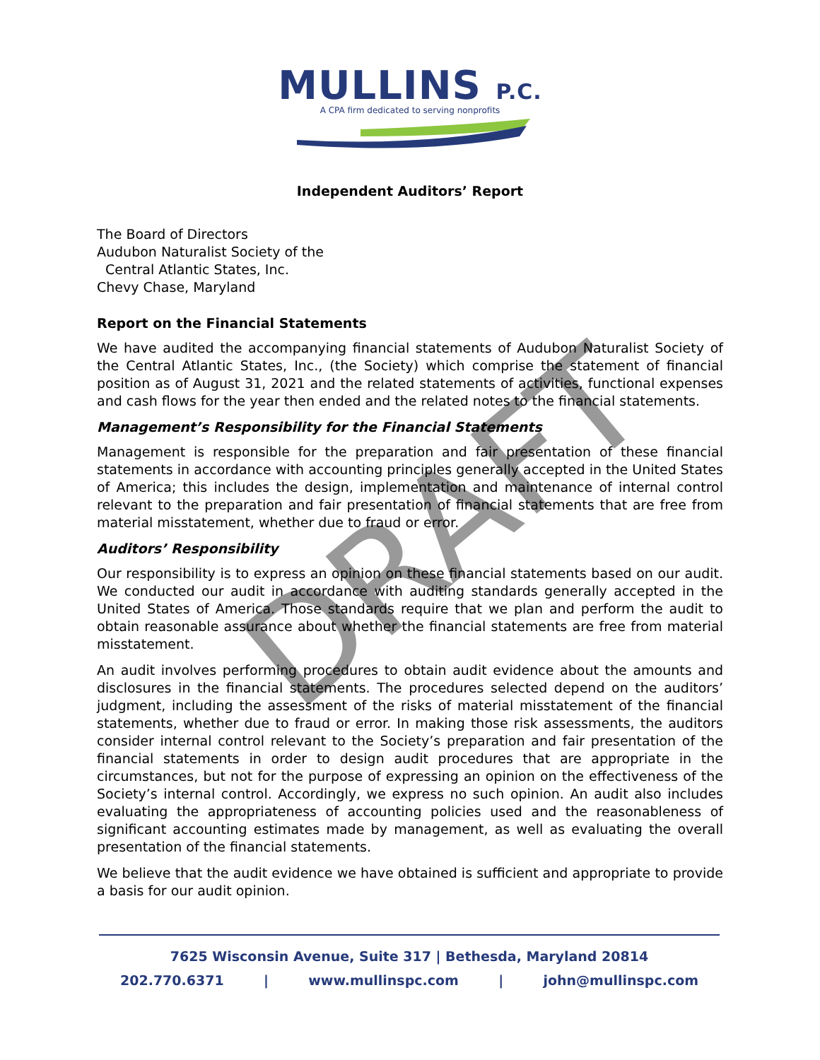MULLINS P.C.
A CPA firm dedicated to serving nonprofits
Independent Auditors’ Report
The Board of Directors
Audubon Naturalist Society of the
Central Atlantic States, Inc.
Chevy Chase, Maryland
Report on the Financial Statements
We have audited the accompanying financial statements of Audubon Naturalist Society of the Central Atlantic States, Inc., (the Society) which comprise the statement of financial position as of August 31, 2021 and the related statements of activities, functional expenses and cash flows for the year then ended and the related notes to the financial statements.
Management’s Responsibility for the Financial Statements
Management is responsible for the preparation and fair presentation of these financial statements in accordance with accounting principles generally accepted in the United States of America; this includes the design, implementation and maintenance of internal control relevant to the preparation and fair presentation of financial statements that are free from material misstatement, whether due to fraud or error.
Auditors’ Responsibility
Our responsibility is to express an opinion on these financial statements based on our audit. We conducted our audit in accordance with auditing standards generally accepted in the United States of America. Those standards require that we plan and perform the audit to obtain reasonable assurance about whether the financial statements are free from material misstatement.
An audit involves performing procedures to obtain audit evidence about the amounts and disclosures in the financial statements. The procedures selected depend on the auditors’ judgment, including the assessment of the risks of material misstatement of the financial statements, whether due to fraud or error. In making those risk assessments, the auditors consider internal control relevant to the Society’s preparation and fair presentation of the financial statements in order to design audit procedures that are appropriate in the circumstances, but not for the purpose of expressing an opinion on the effectiveness of the Society’s internal control. Accordingly, we express no such opinion. An audit also includes evaluating the appropriateness of accounting policies used and the reasonableness of significant accounting estimates made by management, as well as evaluating the overall presentation of the financial statements.
We believe that the audit evidence we have obtained is sufficient and appropriate to provide a basis for our audit opinion.
DRAFT
7625 Wisconsin Avenue, Suite 317 | Bethesda, Maryland 20814
202.770.6371 | www.mullinspc.com | john@mullinspc.com